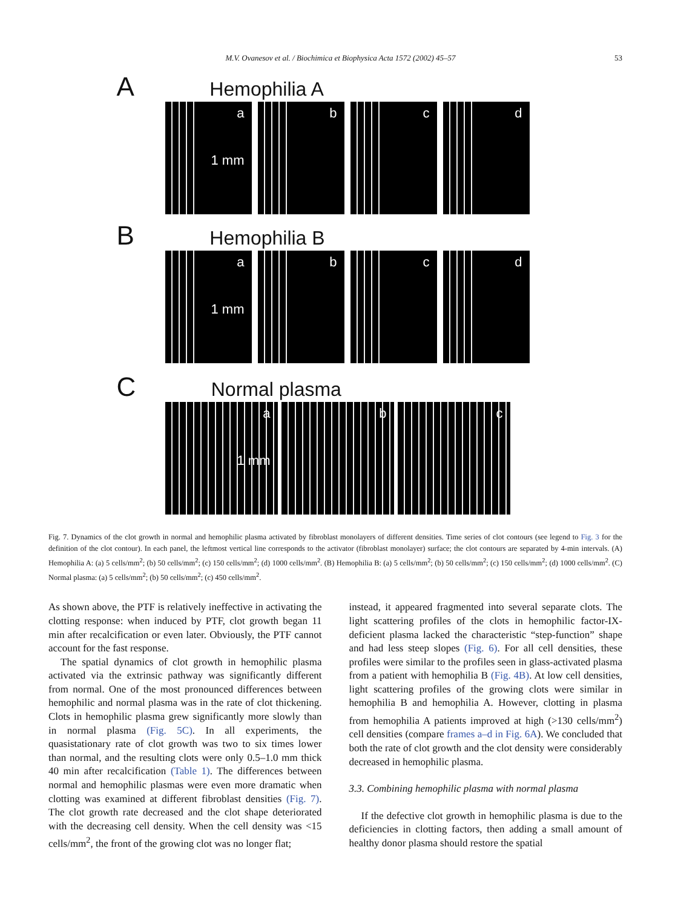M.V. Ovanesov et al. / Biochimica et Biophysica Acta 1572 (2002) 45–57 53
A Hemophilia A
a
1 mm
b
c
d
B Hemophilia B
a
1 mm
b
c
d
C Normal plasma
a
1 mm
b
c
Fig. 7. Dynamics of the clot growth in normal and hemophilic plasma activated by fibroblast monolayers of different densities. Time series of clot contours (see legend to Fig. 3 for the definition of the clot contour). In each panel, the leftmost vertical line corresponds to the activator (fibroblast monolayer) surface; the clot contours are separated by 4-min intervals. (A) Hemophilia A: (a) 5 cells/mm<sup>2</sup>; (b) 50 cells/mm<sup>2</sup>; (c) 150 cells/mm<sup>2</sup>; (d) 1000 cells/mm<sup>2</sup>. (B) Hemophilia B: (a) 5 cells/mm<sup>2</sup>; (b) 50 cells/mm<sup>2</sup>; (c) 150 cells/mm<sup>2</sup>; (d) 1000 cells/mm<sup>2</sup>. (C) Normal plasma: (a) 5 cells/mm<sup>2</sup>; (b) 50 cells/mm<sup>2</sup>; (c) 450 cells/mm<sup>2</sup>.
As shown above, the PTF is relatively ineffective in activating the clotting response: when induced by PTF, clot growth began 11 min after recalcification or even later. Obviously, the PTF cannot account for the fast response.
The spatial dynamics of clot growth in hemophilic plasma activated via the extrinsic pathway was significantly different from normal. One of the most pronounced differences between hemophilic and normal plasma was in the rate of clot thickening. Clots in hemophilic plasma grew significantly more slowly than in normal plasma (Fig. 5C). In all experiments, the quasistationary rate of clot growth was two to six times lower than normal, and the resulting clots were only 0.5–1.0 mm thick 40 min after recalcification (Table 1). The differences between normal and hemophilic plasmas were even more dramatic when clotting was examined at different fibroblast densities (Fig. 7). The clot growth rate decreased and the clot shape deteriorated with the decreasing cell density. When the cell density was <15 cells/mm<sup>2</sup>, the front of the growing clot was no longer flat;
instead, it appeared fragmented into several separate clots. The light scattering profiles of the clots in hemophilic factor-IX-deficient plasma lacked the characteristic “step-function” shape and had less steep slopes (Fig. 6). For all cell densities, these profiles were similar to the profiles seen in glass-activated plasma from a patient with hemophilia B (Fig. 4B). At low cell densities, light scattering profiles of the growing clots were similar in hemophilia B and hemophilia A. However, clotting in plasma from hemophilia A patients improved at high (>130 cells/mm<sup>2</sup>) cell densities (compare frames a–d in Fig. 6A). We concluded that both the rate of clot growth and the clot density were considerably decreased in hemophilic plasma.
3.3. Combining hemophilic plasma with normal plasma
If the defective clot growth in hemophilic plasma is due to the deficiencies in clotting factors, then adding a small amount of healthy donor plasma should restore the spatial